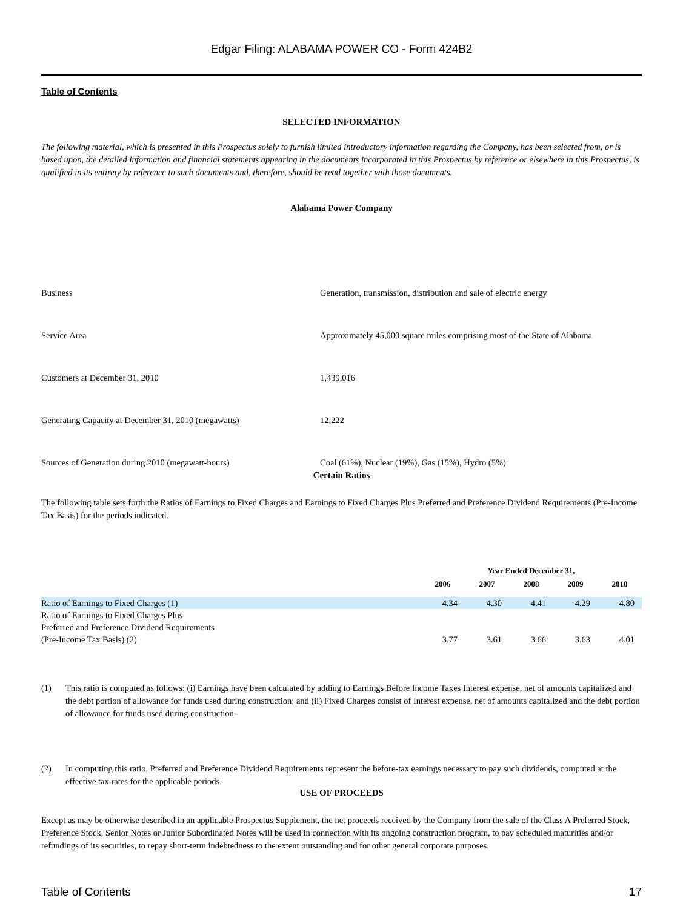Edgar Filing: ALABAMA POWER CO - Form 424B2
Table of Contents
SELECTED INFORMATION
The following material, which is presented in this Prospectus solely to furnish limited introductory information regarding the Company, has been selected from, or is based upon, the detailed information and financial statements appearing in the documents incorporated in this Prospectus by reference or elsewhere in this Prospectus, is qualified in its entirety by reference to such documents and, therefore, should be read together with those documents.
Alabama Power Company
| Business | Generation, transmission, distribution and sale of electric energy |
| Service Area | Approximately 45,000 square miles comprising most of the State of Alabama |
| Customers at December 31, 2010 | 1,439,016 |
| Generating Capacity at December 31, 2010 (megawatts) | 12,222 |
| Sources of Generation during 2010 (megawatt-hours) | Coal (61%), Nuclear (19%), Gas (15%), Hydro (5%) |
Certain Ratios
The following table sets forth the Ratios of Earnings to Fixed Charges and Earnings to Fixed Charges Plus Preferred and Preference Dividend Requirements (Pre-Income Tax Basis) for the periods indicated.
| | Year Ended December 31, | | | | |
| --- | --- | --- | --- | --- | --- |
| | 2006 | 2007 | 2008 | 2009 | 2010 |
| Ratio of Earnings to Fixed Charges (1) | 4.34 | 4.30 | 4.41 | 4.29 | 4.80 |
| Ratio of Earnings to Fixed Charges Plus Preferred and Preference Dividend Requirements (Pre-Income Tax Basis) (2) | 3.77 | 3.61 | 3.66 | 3.63 | 4.01 |
(1) This ratio is computed as follows: (i) Earnings have been calculated by adding to Earnings Before Income Taxes Interest expense, net of amounts capitalized and the debt portion of allowance for funds used during construction; and (ii) Fixed Charges consist of Interest expense, net of amounts capitalized and the debt portion of allowance for funds used during construction.
(2) In computing this ratio, Preferred and Preference Dividend Requirements represent the before-tax earnings necessary to pay such dividends, computed at the effective tax rates for the applicable periods.
USE OF PROCEEDS
Except as may be otherwise described in an applicable Prospectus Supplement, the net proceeds received by the Company from the sale of the Class A Preferred Stock, Preference Stock, Senior Notes or Junior Subordinated Notes will be used in connection with its ongoing construction program, to pay scheduled maturities and/or refundings of its securities, to repay short-term indebtedness to the extent outstanding and for other general corporate purposes.
Table of Contents 17